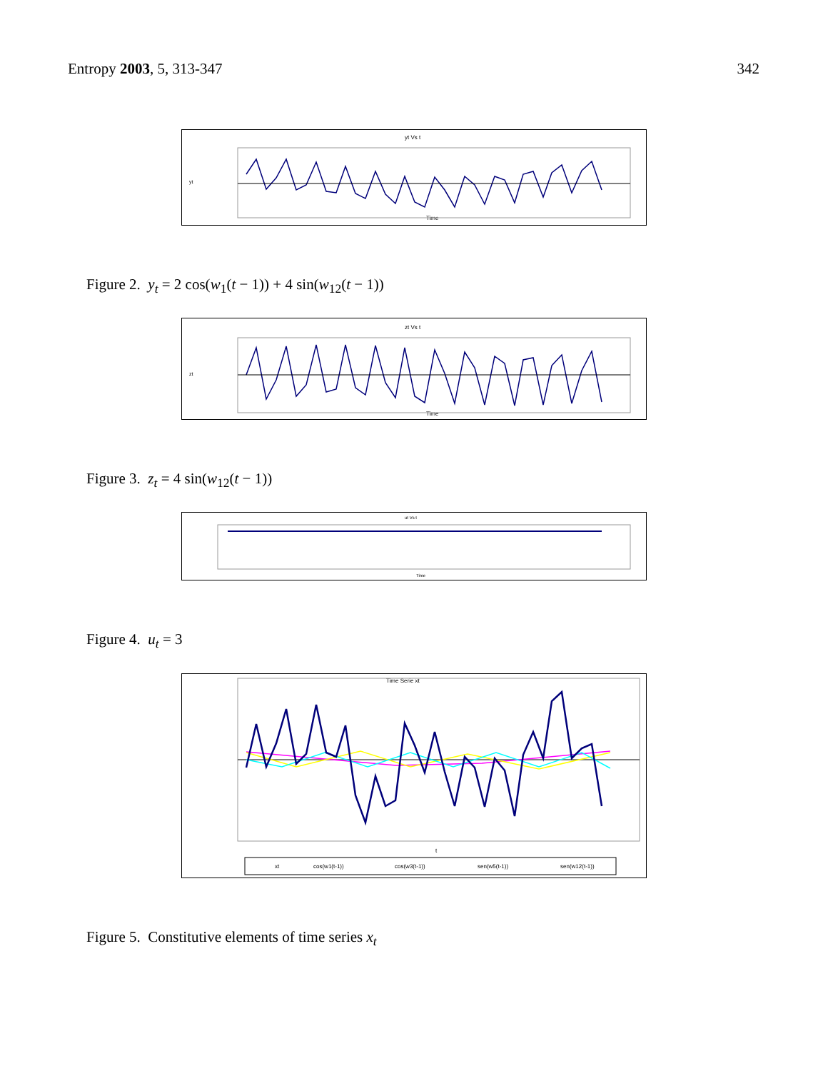Entropy 2003, 5, 313-347 342
yt Vs t
Time
yt
Figure 2. y<sub>t</sub> = 2 cos(w<sub>1</sub>(t − 1)) + 4 sin(w<sub>12</sub>(t − 1))
zt Vs t
Time
zt
Figure 3. z<sub>t</sub> = 4 sin(w<sub>12</sub>(t − 1))
ut Vs t
Time
Figure 4. u<sub>t</sub> = 3
Time Serie xt
t
xt
cos(w1(t-1))
cos(w3(t-1))
sen(w5(t-1))
sen(w12(t-1))
Figure 5. Constitutive elements of time series x<sub>t</sub>